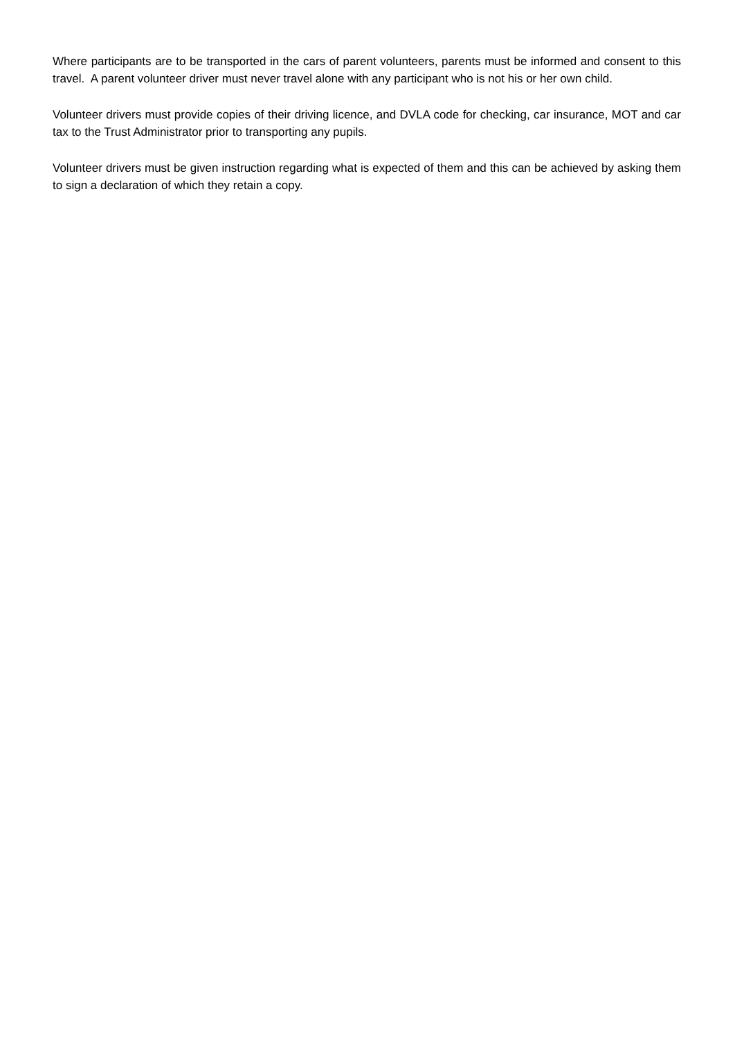Where participants are to be transported in the cars of parent volunteers, parents must be informed and consent to this travel. A parent volunteer driver must never travel alone with any participant who is not his or her own child.
Volunteer drivers must provide copies of their driving licence, and DVLA code for checking, car insurance, MOT and car tax to the Trust Administrator prior to transporting any pupils.
Volunteer drivers must be given instruction regarding what is expected of them and this can be achieved by asking them to sign a declaration of which they retain a copy.